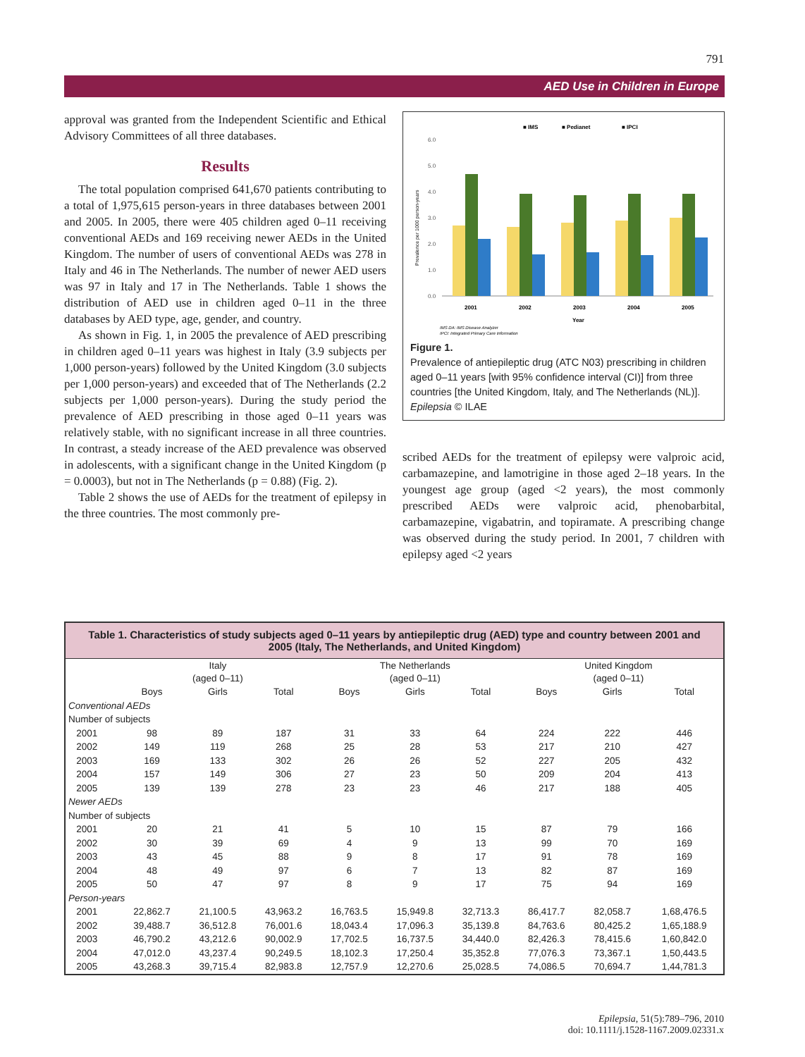791
AED Use in Children in Europe
approval was granted from the Independent Scientific and Ethical Advisory Committees of all three databases.
Results
The total population comprised 641,670 patients contributing to a total of 1,975,615 person-years in three databases between 2001 and 2005. In 2005, there were 405 children aged 0–11 receiving conventional AEDs and 169 receiving newer AEDs in the United Kingdom. The number of users of conventional AEDs was 278 in Italy and 46 in The Netherlands. The number of newer AED users was 97 in Italy and 17 in The Netherlands. Table 1 shows the distribution of AED use in children aged 0–11 in the three databases by AED type, age, gender, and country.
As shown in Fig. 1, in 2005 the prevalence of AED prescribing in children aged 0–11 years was highest in Italy (3.9 subjects per 1,000 person-years) followed by the United Kingdom (3.0 subjects per 1,000 person-years) and exceeded that of The Netherlands (2.2 subjects per 1,000 person-years). During the study period the prevalence of AED prescribing in those aged 0–11 years was relatively stable, with no significant increase in all three countries. In contrast, a steady increase of the AED prevalence was observed in adolescents, with a significant change in the United Kingdom (p = 0.0003), but not in The Netherlands (p = 0.88) (Fig. 2).
Table 2 shows the use of AEDs for the treatment of epilepsy in the three countries. The most commonly pre-
■ IMS
■ Pedianet
■ IPCI
6.0
5.0
4.0
3.0
2.0
1.0
0.0
Prevalence per 1000 person-years
2001
2002
2003
2004
2005
Year
IMS DA: IMS Disease Analyzer
IPCI: Integrated Primary Care Information
Figure 1.
Prevalence of antiepileptic drug (ATC N03) prescribing in children aged 0–11 years [with 95% confidence interval (CI)] from three countries [the United Kingdom, Italy, and The Netherlands (NL)].
Epilepsia © ILAE
scribed AEDs for the treatment of epilepsy were valproic acid, carbamazepine, and lamotrigine in those aged 2–18 years. In the youngest age group (aged <2 years), the most commonly prescribed AEDs were valproic acid, phenobarbital, carbamazepine, vigabatrin, and topiramate. A prescribing change was observed during the study period. In 2001, 7 children with epilepsy aged <2 years
Table 1. Characteristics of study subjects aged 0–11 years by antiepileptic drug (AED) type and country between 2001 and 2005 (Italy, The Netherlands, and United Kingdom)
| | Italy (aged 0–11) | | | The Netherlands (aged 0–11) | | | United Kingdom (aged 0–11) | | |
| --- | --- | --- | --- | --- | --- | --- | --- | --- | --- |
| | Boys | Girls | Total | Boys | Girls | Total | Boys | Girls | Total |
| Conventional AEDs | | | | | | | | | |
| Number of subjects | | | | | | | | | |
| 2001 | 98 | 89 | 187 | 31 | 33 | 64 | 224 | 222 | 446 |
| 2002 | 149 | 119 | 268 | 25 | 28 | 53 | 217 | 210 | 427 |
| 2003 | 169 | 133 | 302 | 26 | 26 | 52 | 227 | 205 | 432 |
| 2004 | 157 | 149 | 306 | 27 | 23 | 50 | 209 | 204 | 413 |
| 2005 | 139 | 139 | 278 | 23 | 23 | 46 | 217 | 188 | 405 |
| Newer AEDs | | | | | | | | | |
| Number of subjects | | | | | | | | | |
| 2001 | 20 | 21 | 41 | 5 | 10 | 15 | 87 | 79 | 166 |
| 2002 | 30 | 39 | 69 | 4 | 9 | 13 | 99 | 70 | 169 |
| 2003 | 43 | 45 | 88 | 9 | 8 | 17 | 91 | 78 | 169 |
| 2004 | 48 | 49 | 97 | 6 | 7 | 13 | 82 | 87 | 169 |
| 2005 | 50 | 47 | 97 | 8 | 9 | 17 | 75 | 94 | 169 |
| Person-years | | | | | | | | | |
| 2001 | 22,862.7 | 21,100.5 | 43,963.2 | 16,763.5 | 15,949.8 | 32,713.3 | 86,417.7 | 82,058.7 | 1,68,476.5 |
| 2002 | 39,488.7 | 36,512.8 | 76,001.6 | 18,043.4 | 17,096.3 | 35,139.8 | 84,763.6 | 80,425.2 | 1,65,188.9 |
| 2003 | 46,790.2 | 43,212.6 | 90,002.9 | 17,702.5 | 16,737.5 | 34,440.0 | 82,426.3 | 78,415.6 | 1,60,842.0 |
| 2004 | 47,012.0 | 43,237.4 | 90,249.5 | 18,102.3 | 17,250.4 | 35,352.8 | 77,076.3 | 73,367.1 | 1,50,443.5 |
| 2005 | 43,268.3 | 39,715.4 | 82,983.8 | 12,757.9 | 12,270.6 | 25,028.5 | 74,086.5 | 70,694.7 | 1,44,781.3 |
Epilepsia, 51(5):789–796, 2010
doi: 10.1111/j.1528-1167.2009.02331.x